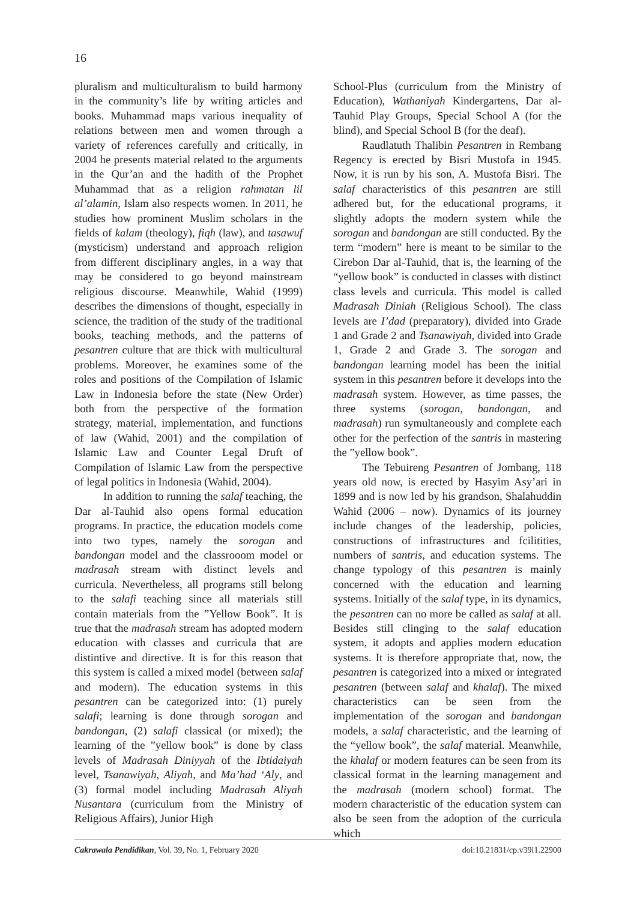16
pluralism and multiculturalism to build harmony in the community’s life by writing articles and books. Muhammad maps various inequality of relations between men and women through a variety of references carefully and critically, in 2004 he presents material related to the arguments in the Qur’an and the hadith of the Prophet Muhammad that as a religion rahmatan lil al’alamin, Islam also respects women. In 2011, he studies how prominent Muslim scholars in the fields of kalam (theology), fiqh (law), and tasawuf (mysticism) understand and approach religion from different disciplinary angles, in a way that may be considered to go beyond mainstream religious discourse. Meanwhile, Wahid (1999) describes the dimensions of thought, especially in science, the tradition of the study of the traditional books, teaching methods, and the patterns of pesantren culture that are thick with multicultural problems. Moreover, he examines some of the roles and positions of the Compilation of Islamic Law in Indonesia before the state (New Order) both from the perspective of the formation strategy, material, implementation, and functions of law (Wahid, 2001) and the compilation of Islamic Law and Counter Legal Druft of Compilation of Islamic Law from the perspective of legal politics in Indonesia (Wahid, 2004).
In addition to running the salaf teaching, the Dar al-Tauhid also opens formal education programs. In practice, the education models come into two types, namely the sorogan and bandongan model and the classrooom model or madrasah stream with distinct levels and curricula. Nevertheless, all programs still belong to the salafi teaching since all materials still contain materials from the ”Yellow Book”. It is true that the madrasah stream has adopted modern education with classes and curricula that are distintive and directive. It is for this reason that this system is called a mixed model (between salaf and modern). The education systems in this pesantren can be categorized into: (1) purely salafi; learning is done through sorogan and bandongan, (2) salafi classical (or mixed); the learning of the ”yellow book” is done by class levels of Madrasah Diniyyah of the Ibtidaiyah level, Tsanawiyah, Aliyah, and Ma’had ‘Aly, and (3) formal model including Madrasah Aliyah Nusantara (curriculum from the Ministry of Religious Affairs), Junior High
School-Plus (curriculum from the Ministry of Education), Wathaniyah Kindergartens, Dar al-Tauhid Play Groups, Special School A (for the blind), and Special School B (for the deaf).
Raudlatuth Thalibin Pesantren in Rembang Regency is erected by Bisri Mustofa in 1945. Now, it is run by his son, A. Mustofa Bisri. The salaf characteristics of this pesantren are still adhered but, for the educational programs, it slightly adopts the modern system while the sorogan and bandongan are still conducted. By the term “modern” here is meant to be similar to the Cirebon Dar al-Tauhid, that is, the learning of the “yellow book” is conducted in classes with distinct class levels and curricula. This model is called Madrasah Diniah (Religious School). The class levels are I’dad (preparatory), divided into Grade 1 and Grade 2 and Tsanawiyah, divided into Grade 1, Grade 2 and Grade 3. The sorogan and bandongan learning model has been the initial system in this pesantren before it develops into the madrasah system. However, as time passes, the three systems (sorogan, bandongan, and madrasah) run symultaneously and complete each other for the perfection of the santris in mastering the ”yellow book”.
The Tebuireng Pesantren of Jombang, 118 years old now, is erected by Hasyim Asy’ari in 1899 and is now led by his grandson, Shalahuddin Wahid (2006 – now). Dynamics of its journey include changes of the leadership, policies, constructions of infrastructures and fcilitities, numbers of santris, and education systems. The change typology of this pesantren is mainly concerned with the education and learning systems. Initially of the salaf type, in its dynamics, the pesantren can no more be called as salaf at all. Besides still clinging to the salaf education system, it adopts and applies modern education systems. It is therefore appropriate that, now, the pesantren is categorized into a mixed or integrated pesantren (between salaf and khalaf). The mixed characteristics can be seen from the implementation of the sorogan and bandongan models, a salaf characteristic, and the learning of the “yellow book”, the salaf material. Meanwhile, the khalaf or modern features can be seen from its classical format in the learning management and the madrasah (modern school) format. The modern characteristic of the education system can also be seen from the adoption of the curricula which
Cakrawala Pendidikan, Vol. 39, No. 1, February 2020 doi:10.21831/cp.v39i1.22900